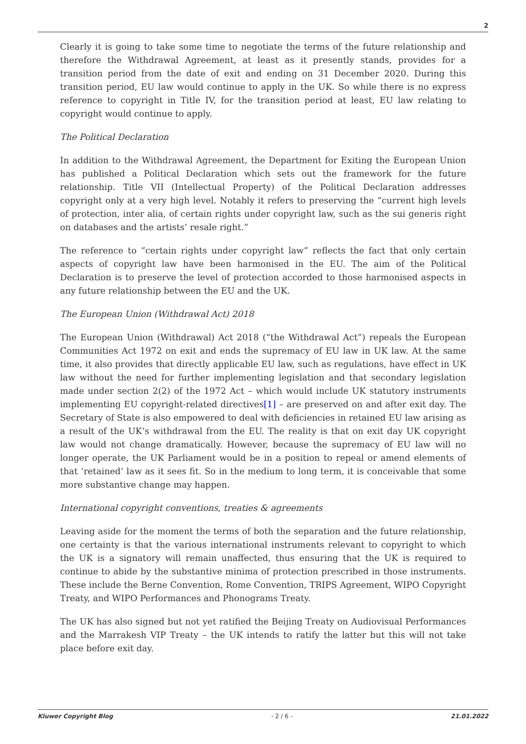2
Clearly it is going to take some time to negotiate the terms of the future relationship and therefore the Withdrawal Agreement, at least as it presently stands, provides for a transition period from the date of exit and ending on 31 December 2020. During this transition period, EU law would continue to apply in the UK. So while there is no express reference to copyright in Title IV, for the transition period at least, EU law relating to copyright would continue to apply.
The Political Declaration
In addition to the Withdrawal Agreement, the Department for Exiting the European Union has published a Political Declaration which sets out the framework for the future relationship. Title VII (Intellectual Property) of the Political Declaration addresses copyright only at a very high level. Notably it refers to preserving the “current high levels of protection, inter alia, of certain rights under copyright law, such as the sui generis right on databases and the artists’ resale right.”
The reference to “certain rights under copyright law” reflects the fact that only certain aspects of copyright law have been harmonised in the EU. The aim of the Political Declaration is to preserve the level of protection accorded to those harmonised aspects in any future relationship between the EU and the UK.
The European Union (Withdrawal Act) 2018
The European Union (Withdrawal) Act 2018 (“the Withdrawal Act”) repeals the European Communities Act 1972 on exit and ends the supremacy of EU law in UK law. At the same time, it also provides that directly applicable EU law, such as regulations, have effect in UK law without the need for further implementing legislation and that secondary legislation made under section 2(2) of the 1972 Act – which would include UK statutory instruments implementing EU copyright-related directives[1] – are preserved on and after exit day. The Secretary of State is also empowered to deal with deficiencies in retained EU law arising as a result of the UK’s withdrawal from the EU. The reality is that on exit day UK copyright law would not change dramatically. However, because the supremacy of EU law will no longer operate, the UK Parliament would be in a position to repeal or amend elements of that ‘retained’ law as it sees fit. So in the medium to long term, it is conceivable that some more substantive change may happen.
International copyright conventions, treaties & agreements
Leaving aside for the moment the terms of both the separation and the future relationship, one certainty is that the various international instruments relevant to copyright to which the UK is a signatory will remain unaffected, thus ensuring that the UK is required to continue to abide by the substantive minima of protection prescribed in those instruments. These include the Berne Convention, Rome Convention, TRIPS Agreement, WIPO Copyright Treaty, and WIPO Performances and Phonograms Treaty.
The UK has also signed but not yet ratified the Beijing Treaty on Audiovisual Performances and the Marrakesh VIP Treaty – the UK intends to ratify the latter but this will not take place before exit day.
Kluwer Copyright Blog - 2 / 6 - 21.01.2022